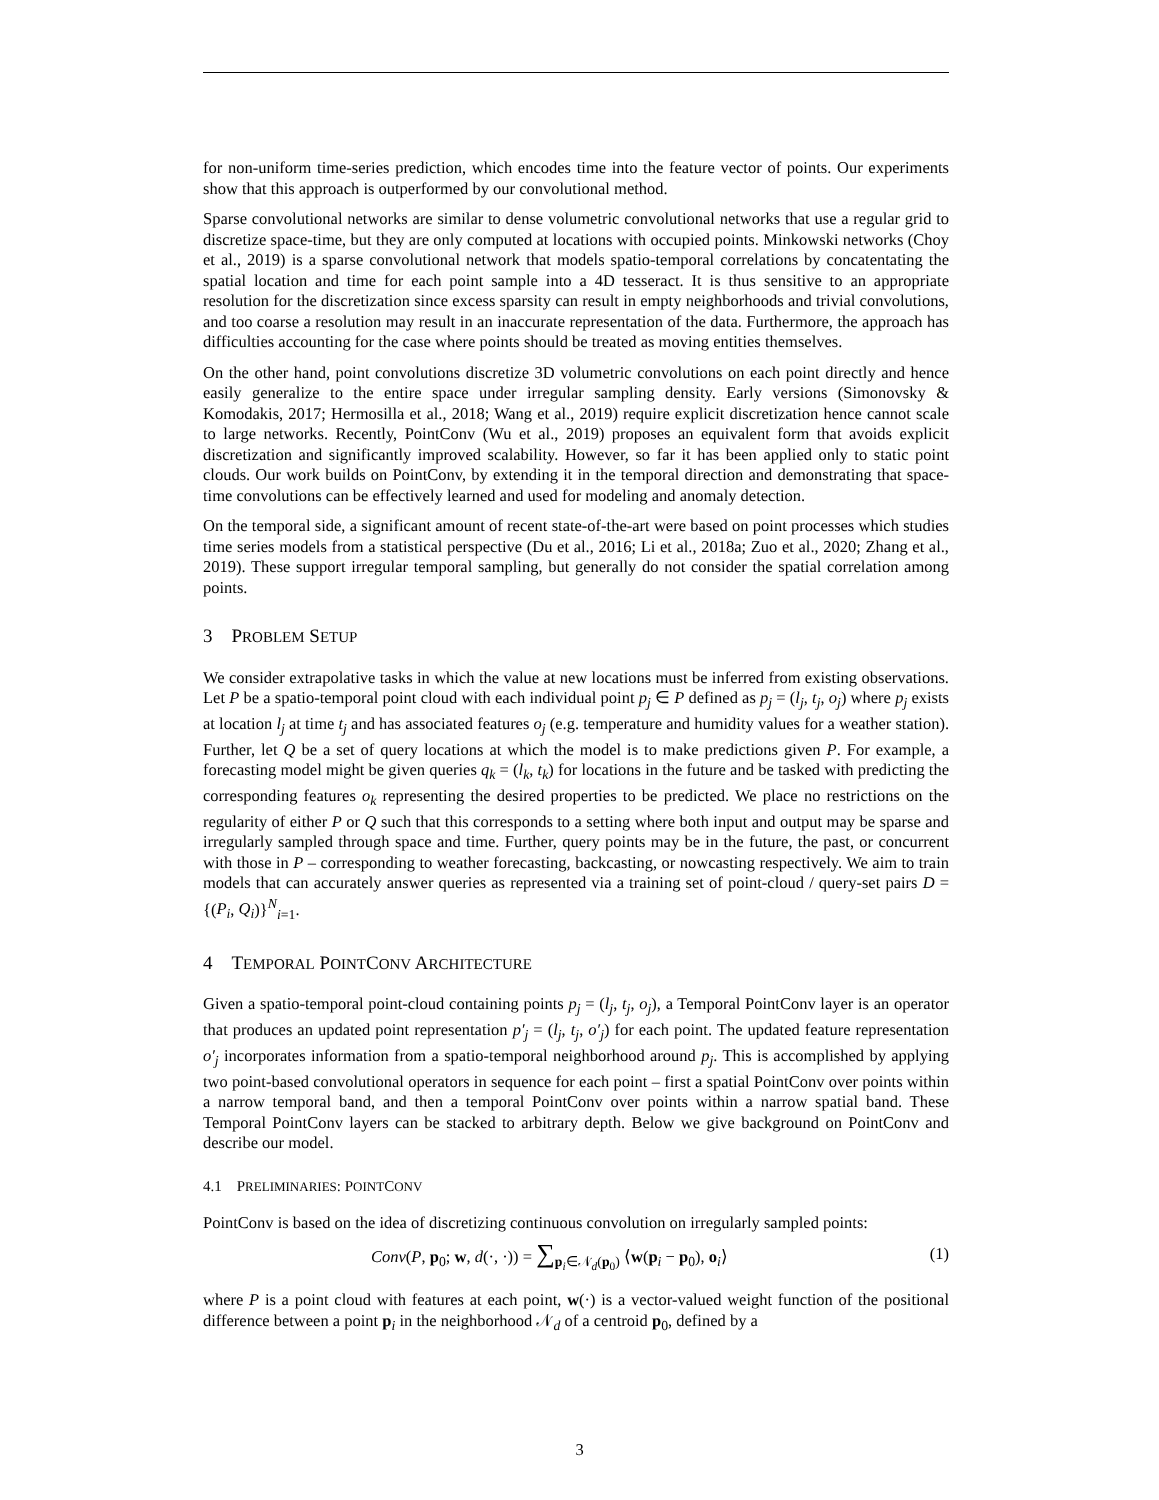for non-uniform time-series prediction, which encodes time into the feature vector of points. Our experiments show that this approach is outperformed by our convolutional method.
Sparse convolutional networks are similar to dense volumetric convolutional networks that use a regular grid to discretize space-time, but they are only computed at locations with occupied points. Minkowski networks (Choy et al., 2019) is a sparse convolutional network that models spatio-temporal correlations by concatentating the spatial location and time for each point sample into a 4D tesseract. It is thus sensitive to an appropriate resolution for the discretization since excess sparsity can result in empty neighborhoods and trivial convolutions, and too coarse a resolution may result in an inaccurate representation of the data. Furthermore, the approach has difficulties accounting for the case where points should be treated as moving entities themselves.
On the other hand, point convolutions discretize 3D volumetric convolutions on each point directly and hence easily generalize to the entire space under irregular sampling density. Early versions (Simonovsky & Komodakis, 2017; Hermosilla et al., 2018; Wang et al., 2019) require explicit discretization hence cannot scale to large networks. Recently, PointConv (Wu et al., 2019) proposes an equivalent form that avoids explicit discretization and significantly improved scalability. However, so far it has been applied only to static point clouds. Our work builds on PointConv, by extending it in the temporal direction and demonstrating that space-time convolutions can be effectively learned and used for modeling and anomaly detection.
On the temporal side, a significant amount of recent state-of-the-art were based on point processes which studies time series models from a statistical perspective (Du et al., 2016; Li et al., 2018a; Zuo et al., 2020; Zhang et al., 2019). These support irregular temporal sampling, but generally do not consider the spatial correlation among points.
3 PROBLEM SETUP
We consider extrapolative tasks in which the value at new locations must be inferred from existing observations. Let P be a spatio-temporal point cloud with each individual point p<sub>j</sub> ∈ P defined as p<sub>j</sub> = (l<sub>j</sub>, t<sub>j</sub>, o<sub>j</sub>) where p<sub>j</sub> exists at location l<sub>j</sub> at time t<sub>j</sub> and has associated features o<sub>j</sub> (e.g. temperature and humidity values for a weather station). Further, let Q be a set of query locations at which the model is to make predictions given P. For example, a forecasting model might be given queries q<sub>k</sub> = (l<sub>k</sub>, t<sub>k</sub>) for locations in the future and be tasked with predicting the corresponding features o<sub>k</sub> representing the desired properties to be predicted. We place no restrictions on the regularity of either P or Q such that this corresponds to a setting where both input and output may be sparse and irregularly sampled through space and time. Further, query points may be in the future, the past, or concurrent with those in P – corresponding to weather forecasting, backcasting, or nowcasting respectively. We aim to train models that can accurately answer queries as represented via a training set of point-cloud / query-set pairs D = {(P<sub>i</sub>, Q<sub>i</sub>)}<sup>N</sup><sub>i=1</sub>.
4 TEMPORAL POINTCONV ARCHITECTURE
Given a spatio-temporal point-cloud containing points p<sub>j</sub> = (l<sub>j</sub>, t<sub>j</sub>, o<sub>j</sub>), a Temporal PointConv layer is an operator that produces an updated point representation p′<sub>j</sub> = (l<sub>j</sub>, t<sub>j</sub>, o′<sub>j</sub>) for each point. The updated feature representation o′<sub>j</sub> incorporates information from a spatio-temporal neighborhood around p<sub>j</sub>. This is accomplished by applying two point-based convolutional operators in sequence for each point – first a spatial PointConv over points within a narrow temporal band, and then a temporal PointConv over points within a narrow spatial band. These Temporal PointConv layers can be stacked to arbitrary depth. Below we give background on PointConv and describe our model.
4.1 PRELIMINARIES: POINTCONV
PointConv is based on the idea of discretizing continuous convolution on irregularly sampled points:
Conv(P, p<sub>0</sub>; w, d(·, ·)) = ∑<sub>p<sub>i</sub>∈𝒩<sub>d</sub>(p<sub>0</sub>)</sub> ⟨w(p<sub>i</sub> − p<sub>0</sub>), o<sub>i</sub>⟩ (1)
where P is a point cloud with features at each point, w(·) is a vector-valued weight function of the positional difference between a point p<sub>i</sub> in the neighborhood 𝒩<sub>d</sub> of a centroid p<sub>0</sub>, defined by a
3